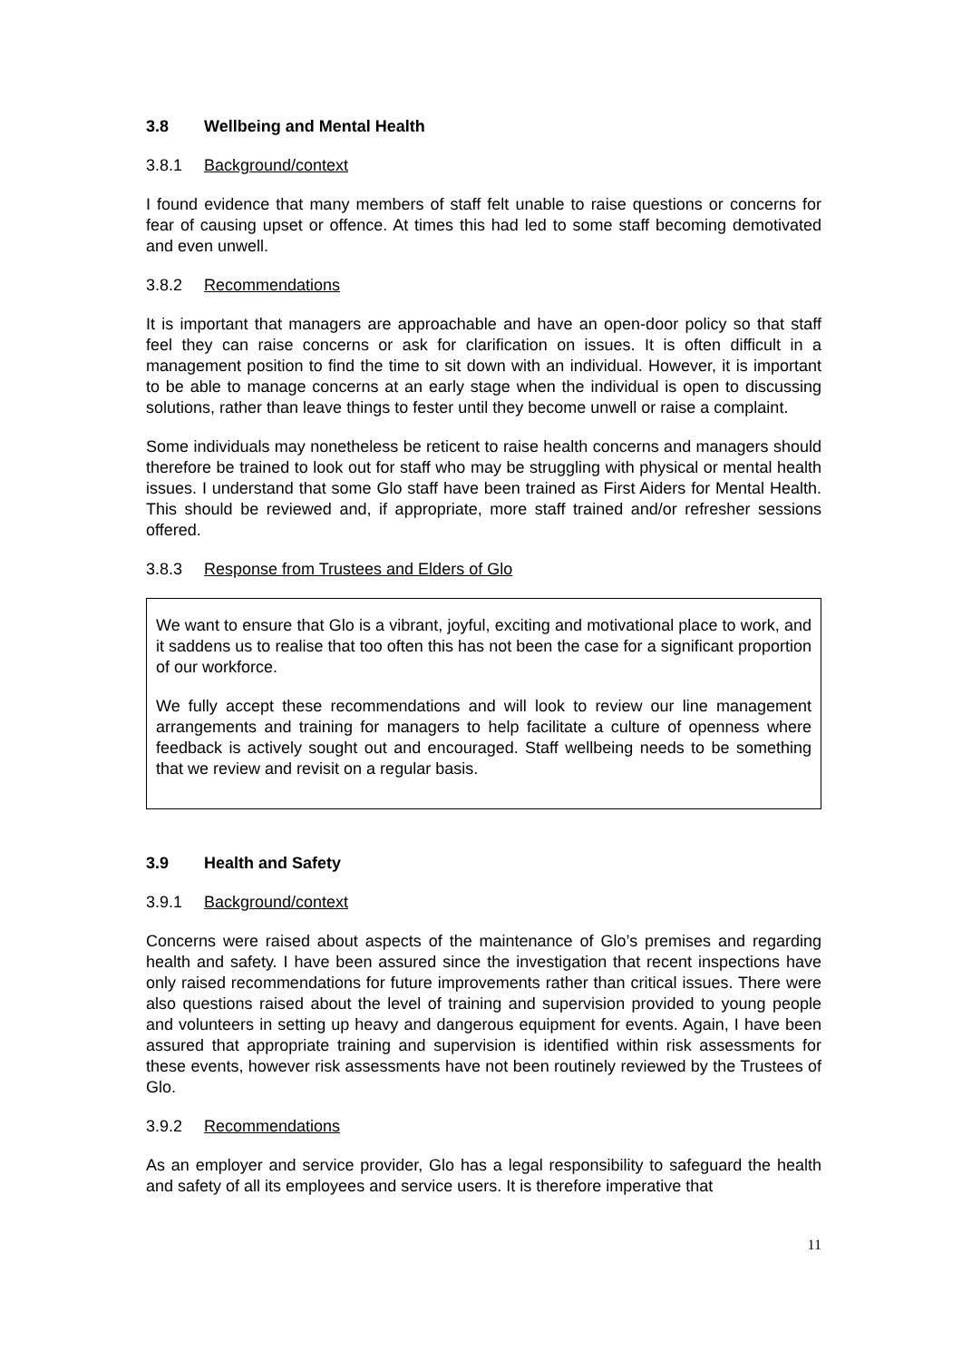3.8 Wellbeing and Mental Health
3.8.1 Background/context
I found evidence that many members of staff felt unable to raise questions or concerns for fear of causing upset or offence. At times this had led to some staff becoming demotivated and even unwell.
3.8.2 Recommendations
It is important that managers are approachable and have an open-door policy so that staff feel they can raise concerns or ask for clarification on issues. It is often difficult in a management position to find the time to sit down with an individual. However, it is important to be able to manage concerns at an early stage when the individual is open to discussing solutions, rather than leave things to fester until they become unwell or raise a complaint.
Some individuals may nonetheless be reticent to raise health concerns and managers should therefore be trained to look out for staff who may be struggling with physical or mental health issues. I understand that some Glo staff have been trained as First Aiders for Mental Health. This should be reviewed and, if appropriate, more staff trained and/or refresher sessions offered.
3.8.3 Response from Trustees and Elders of Glo
We want to ensure that Glo is a vibrant, joyful, exciting and motivational place to work, and it saddens us to realise that too often this has not been the case for a significant proportion of our workforce.
We fully accept these recommendations and will look to review our line management arrangements and training for managers to help facilitate a culture of openness where feedback is actively sought out and encouraged. Staff wellbeing needs to be something that we review and revisit on a regular basis.
3.9 Health and Safety
3.9.1 Background/context
Concerns were raised about aspects of the maintenance of Glo’s premises and regarding health and safety. I have been assured since the investigation that recent inspections have only raised recommendations for future improvements rather than critical issues. There were also questions raised about the level of training and supervision provided to young people and volunteers in setting up heavy and dangerous equipment for events. Again, I have been assured that appropriate training and supervision is identified within risk assessments for these events, however risk assessments have not been routinely reviewed by the Trustees of Glo.
3.9.2 Recommendations
As an employer and service provider, Glo has a legal responsibility to safeguard the health and safety of all its employees and service users. It is therefore imperative that
11